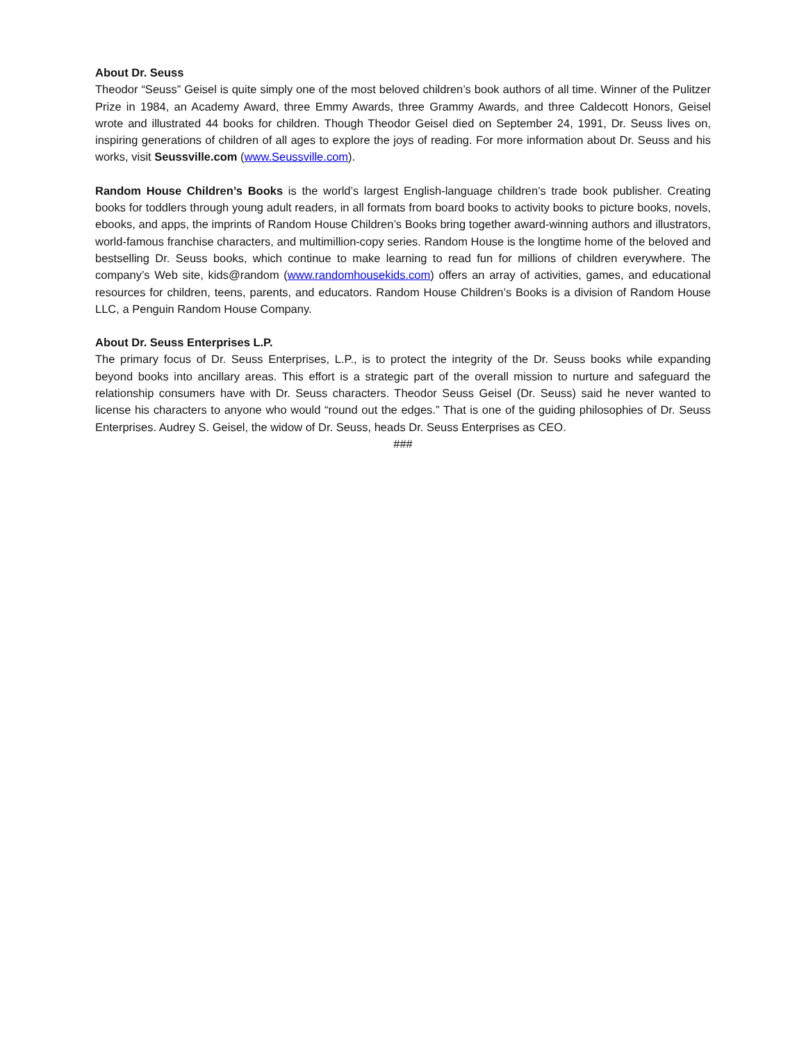About Dr. Seuss
Theodor “Seuss” Geisel is quite simply one of the most beloved children’s book authors of all time. Winner of the Pulitzer Prize in 1984, an Academy Award, three Emmy Awards, three Grammy Awards, and three Caldecott Honors, Geisel wrote and illustrated 44 books for children. Though Theodor Geisel died on September 24, 1991, Dr. Seuss lives on, inspiring generations of children of all ages to explore the joys of reading. For more information about Dr. Seuss and his works, visit Seussville.com (www.Seussville.com).
Random House Children’s Books is the world’s largest English-language children’s trade book publisher. Creating books for toddlers through young adult readers, in all formats from board books to activity books to picture books, novels, ebooks, and apps, the imprints of Random House Children’s Books bring together award-winning authors and illustrators, world-famous franchise characters, and multimillion-copy series. Random House is the longtime home of the beloved and bestselling Dr. Seuss books, which continue to make learning to read fun for millions of children everywhere. The company’s Web site, kids@random (www.randomhousekids.com) offers an array of activities, games, and educational resources for children, teens, parents, and educators. Random House Children’s Books is a division of Random House LLC, a Penguin Random House Company.
About Dr. Seuss Enterprises L.P.
The primary focus of Dr. Seuss Enterprises, L.P., is to protect the integrity of the Dr. Seuss books while expanding beyond books into ancillary areas. This effort is a strategic part of the overall mission to nurture and safeguard the relationship consumers have with Dr. Seuss characters. Theodor Seuss Geisel (Dr. Seuss) said he never wanted to license his characters to anyone who would “round out the edges.” That is one of the guiding philosophies of Dr. Seuss Enterprises. Audrey S. Geisel, the widow of Dr. Seuss, heads Dr. Seuss Enterprises as CEO.
###